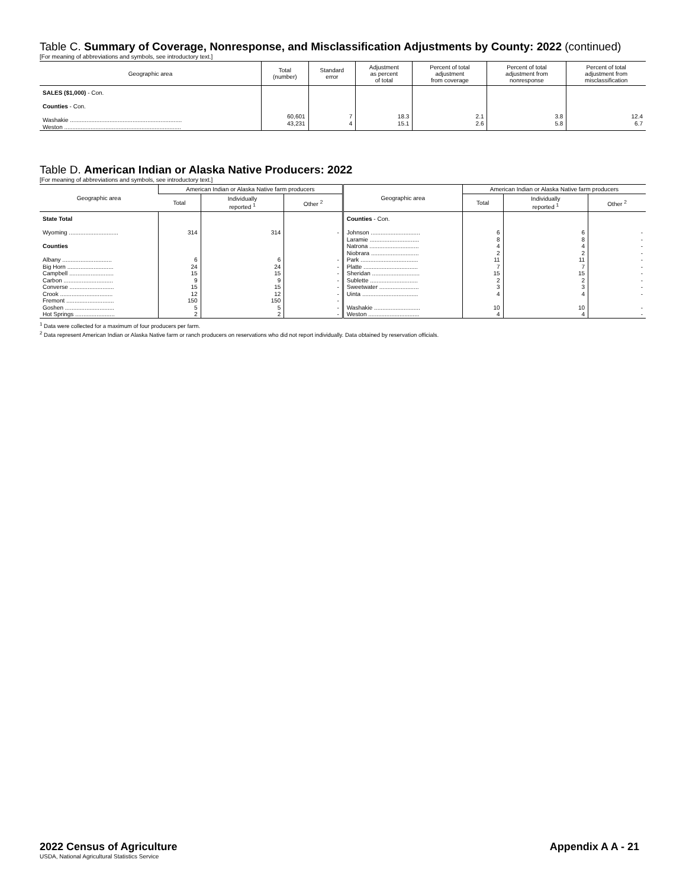Table C. Summary of Coverage, Nonresponse, and Misclassification Adjustments by County: 2022 (continued)
[For meaning of abbreviations and symbols, see introductory text.]
| Geographic area | Total (number) | Standard error | Adjustment as percent of total | Percent of total adjustment from coverage | Percent of total adjustment from nonresponse | Percent of total adjustment from misclassification |
| --- | --- | --- | --- | --- | --- | --- |
| SALES ($1,000) - Con. Counties - Con. Washakie .................................................................... Weston ....................................................................... | 60,601 43,231 | 7 4 | 18.3 15.1 | 2.1 2.6 | 3.8 5.8 | 12.4 6.7 |
Table D. American Indian or Alaska Native Producers: 2022
[For meaning of abbreviations and symbols, see introductory text.]
| Geographic area | American Indian or Alaska Native farm producers | | | Geographic area | American Indian or Alaska Native farm producers | | |
| --- | --- | --- | --- | --- | --- | --- | --- |
| | Total | Individually reported <sup>1</sup> | Other <sup>2</sup> | | Total | Individually reported <sup>1</sup> | Other <sup>2</sup> |
| State Total Wyoming .............................. Counties Albany .............................. Big Horn ............................ Campbell ........................... Carbon .............................. Converse ........................... Crook ................................ Fremont ............................. Goshen .............................. Hot Springs ........................ | 314 6 24 15 9 15 12 150 5 2 | 314 6 24 15 9 15 12 150 5 2 | - - - - - - - - - - | Counties - Con. Johnson .............................. Laramie .............................. Natrona .............................. Niobrara ............................. Park ................................... Platte ................................. Sheridan ............................. Sublette ............................. Sweetwater ........................ Uinta .................................. Washakie ............................ Weston ............................... | 6 8 4 2 11 7 15 2 3 4 10 4 | 6 8 4 2 11 7 15 2 3 4 10 4 | - - - - - - - - - - - - |
<sup>1</sup> Data were collected for a maximum of four producers per farm.
<sup>2</sup> Data represent American Indian or Alaska Native farm or ranch producers on reservations who did not report individually. Data obtained by reservation officials.
2022 Census of Agriculture Appendix A A - 21
USDA, National Agricultural Statistics Service